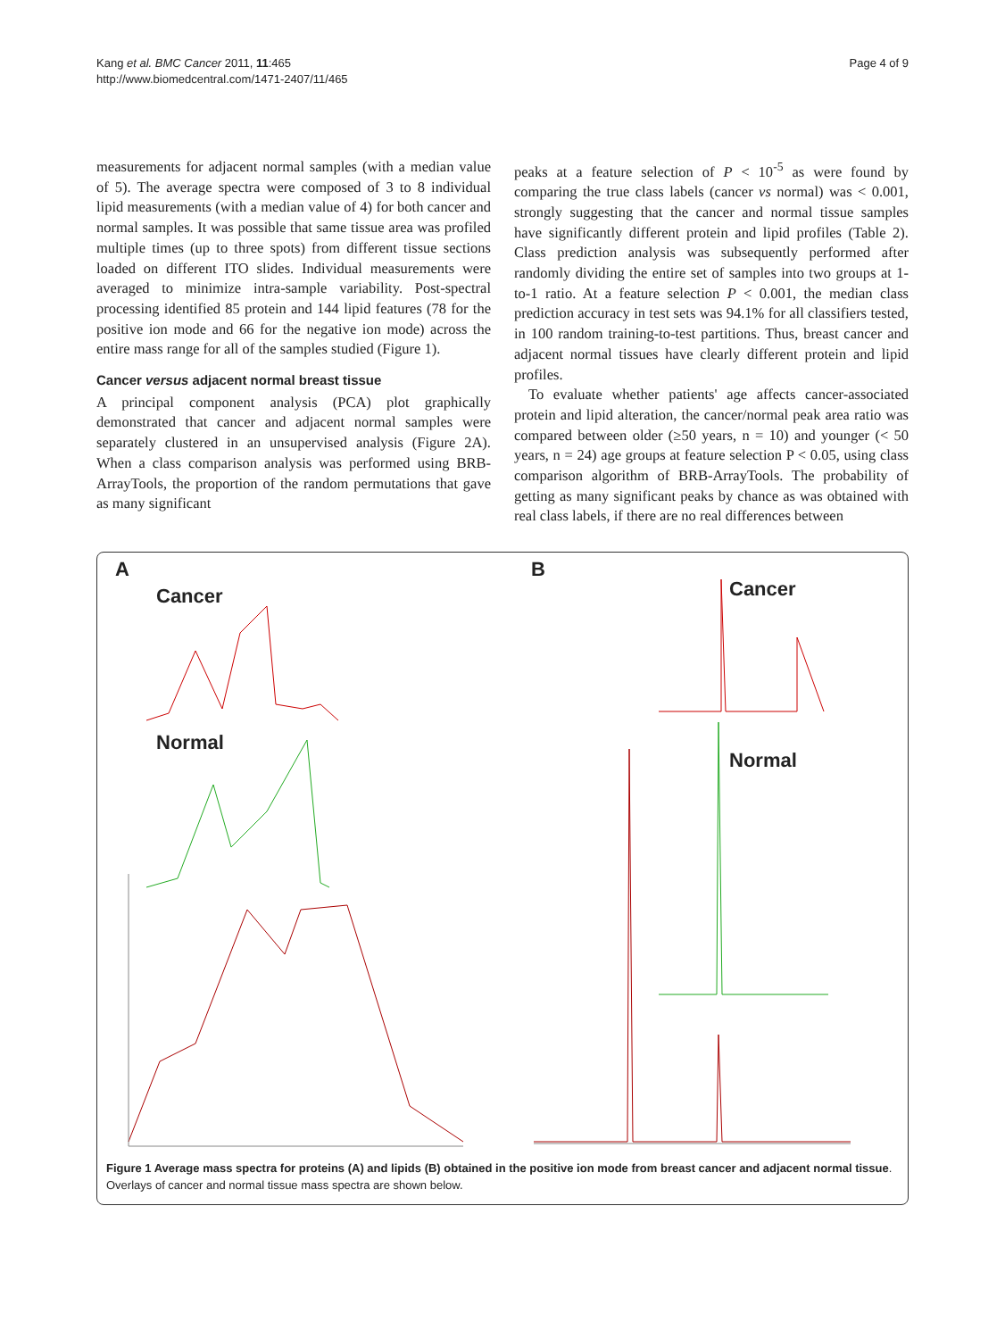Kang et al. BMC Cancer 2011, 11:465
http://www.biomedcentral.com/1471-2407/11/465
Page 4 of 9
measurements for adjacent normal samples (with a median value of 5). The average spectra were composed of 3 to 8 individual lipid measurements (with a median value of 4) for both cancer and normal samples. It was possible that same tissue area was profiled multiple times (up to three spots) from different tissue sections loaded on different ITO slides. Individual measurements were averaged to minimize intra-sample variability. Post-spectral processing identified 85 protein and 144 lipid features (78 for the positive ion mode and 66 for the negative ion mode) across the entire mass range for all of the samples studied (Figure 1).
Cancer versus adjacent normal breast tissue
A principal component analysis (PCA) plot graphically demonstrated that cancer and adjacent normal samples were separately clustered in an unsupervised analysis (Figure 2A). When a class comparison analysis was performed using BRB-ArrayTools, the proportion of the random permutations that gave as many significant
peaks at a feature selection of P < 10<sup>-5</sup> as were found by comparing the true class labels (cancer vs normal) was < 0.001, strongly suggesting that the cancer and normal tissue samples have significantly different protein and lipid profiles (Table 2). Class prediction analysis was subsequently performed after randomly dividing the entire set of samples into two groups at 1-to-1 ratio. At a feature selection P < 0.001, the median class prediction accuracy in test sets was 94.1% for all classifiers tested, in 100 random training-to-test partitions. Thus, breast cancer and adjacent normal tissues have clearly different protein and lipid profiles.
To evaluate whether patients' age affects cancer-associated protein and lipid alteration, the cancer/normal peak area ratio was compared between older (≥50 years, n = 10) and younger (< 50 years, n = 24) age groups at feature selection P < 0.05, using class comparison algorithm of BRB-ArrayTools. The probability of getting as many significant peaks by chance as was obtained with real class labels, if there are no real differences between
A
Cancer
Normal
B
Cancer
Normal
Figure 1 Average mass spectra for proteins (A) and lipids (B) obtained in the positive ion mode from breast cancer and adjacent normal tissue. Overlays of cancer and normal tissue mass spectra are shown below.